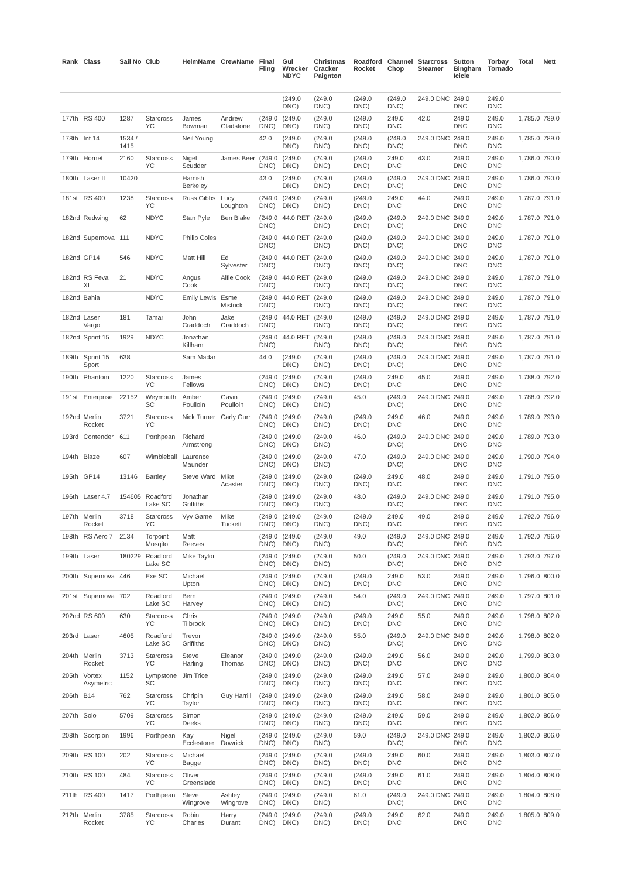| Rank | Class | Sail No | Club | HelmName | CrewName | Final Fling | Gul Wrecker NDYC | Christmas Cracker Paignton | Roadford Rocket | Channel Chop | Starcross Steamer | Sutton Bingham Icicle | Torbay Tornado | Total | Nett |
| --- | --- | --- | --- | --- | --- | --- | --- | --- | --- | --- | --- | --- | --- | --- | --- |
| | | | | | | | (249.0 DNC) | (249.0 DNC) | (249.0 DNC) | (249.0 DNC) | 249.0 DNC | 249.0 DNC | 249.0 DNC | | |
| 177th | RS 400 | 1287 | Starcross YC | James Bowman | Andrew Gladstone | (249.0 DNC) | (249.0 DNC) | (249.0 DNC) | (249.0 DNC) | 249.0 DNC | 42.0 | 249.0 DNC | 249.0 DNC | 1,785.0 | 789.0 |
| 178th | Int 14 | 1534 / 1415 | | Neil Young | | 42.0 | (249.0 DNC) | (249.0 DNC) | (249.0 DNC) | (249.0 DNC) | 249.0 DNC | 249.0 DNC | 249.0 DNC | 1,785.0 | 789.0 |
| 179th | Hornet | 2160 | Starcross YC | Nigel Scudder | James Beer | (249.0 DNC) | (249.0 DNC) | (249.0 DNC) | (249.0 DNC) | 249.0 DNC | 43.0 | 249.0 DNC | 249.0 DNC | 1,786.0 | 790.0 |
| 180th | Laser II | 10420 | | Hamish Berkeley | | 43.0 | (249.0 DNC) | (249.0 DNC) | (249.0 DNC) | (249.0 DNC) | 249.0 DNC | 249.0 DNC | 249.0 DNC | 1,786.0 | 790.0 |
| 181st | RS 400 | 1238 | Starcross YC | Russ Gibbs | Lucy Loughton | (249.0 DNC) | (249.0 DNC) | (249.0 DNC) | (249.0 DNC) | 249.0 DNC | 44.0 | 249.0 DNC | 249.0 DNC | 1,787.0 | 791.0 |
| 182nd | Redwing | 62 | NDYC | Stan Pyle | Ben Blake | (249.0 DNC) | 44.0 RET | (249.0 DNC) | (249.0 DNC) | (249.0 DNC) | 249.0 DNC | 249.0 DNC | 249.0 DNC | 1,787.0 | 791.0 |
| 182nd | Supernova | 111 | NDYC | Philip Coles | | (249.0 DNC) | 44.0 RET | (249.0 DNC) | (249.0 DNC) | (249.0 DNC) | 249.0 DNC | 249.0 DNC | 249.0 DNC | 1,787.0 | 791.0 |
| 182nd | GP14 | 546 | NDYC | Matt Hill | Ed Sylvester | (249.0 DNC) | 44.0 RET | (249.0 DNC) | (249.0 DNC) | (249.0 DNC) | 249.0 DNC | 249.0 DNC | 249.0 DNC | 1,787.0 | 791.0 |
| 182nd | RS Feva XL | 21 | NDYC | Angus Cook | Alfie Cook | (249.0 DNC) | 44.0 RET | (249.0 DNC) | (249.0 DNC) | (249.0 DNC) | 249.0 DNC | 249.0 DNC | 249.0 DNC | 1,787.0 | 791.0 |
| 182nd | Bahia | | NDYC | Emily Lewis | Esme Mistrick | (249.0 DNC) | 44.0 RET | (249.0 DNC) | (249.0 DNC) | (249.0 DNC) | 249.0 DNC | 249.0 DNC | 249.0 DNC | 1,787.0 | 791.0 |
| 182nd | Laser Vargo | 181 | Tamar | John Craddoch | Jake Craddoch | (249.0 DNC) | 44.0 RET | (249.0 DNC) | (249.0 DNC) | (249.0 DNC) | 249.0 DNC | 249.0 DNC | 249.0 DNC | 1,787.0 | 791.0 |
| 182nd | Sprint 15 | 1929 | NDYC | Jonathan Killham | | (249.0 DNC) | 44.0 RET | (249.0 DNC) | (249.0 DNC) | (249.0 DNC) | 249.0 DNC | 249.0 DNC | 249.0 DNC | 1,787.0 | 791.0 |
| 189th | Sprint 15 Sport | 638 | | Sam Madar | | 44.0 | (249.0 DNC) | (249.0 DNC) | (249.0 DNC) | (249.0 DNC) | 249.0 DNC | 249.0 DNC | 249.0 DNC | 1,787.0 | 791.0 |
| 190th | Phantom | 1220 | Starcross YC | James Fellows | | (249.0 DNC) | (249.0 DNC) | (249.0 DNC) | (249.0 DNC) | 249.0 DNC | 45.0 | 249.0 DNC | 249.0 DNC | 1,788.0 | 792.0 |
| 191st | Enterprise | 22152 | Weymouth SC | Amber Poulloin | Gavin Poulloin | (249.0 DNC) | (249.0 DNC) | (249.0 DNC) | 45.0 | (249.0 DNC) | 249.0 DNC | 249.0 DNC | 249.0 DNC | 1,788.0 | 792.0 |
| 192nd | Merlin Rocket | 3721 | Starcross YC | Nick Turner | Carly Gurr | (249.0 DNC) | (249.0 DNC) | (249.0 DNC) | (249.0 DNC) | 249.0 DNC | 46.0 | 249.0 DNC | 249.0 DNC | 1,789.0 | 793.0 |
| 193rd | Contender | 611 | Porthpean | Richard Armstrong | | (249.0 DNC) | (249.0 DNC) | (249.0 DNC) | 46.0 | (249.0 DNC) | 249.0 DNC | 249.0 DNC | 249.0 DNC | 1,789.0 | 793.0 |
| 194th | Blaze | 607 | Wimbleball | Laurence Maunder | | (249.0 DNC) | (249.0 DNC) | (249.0 DNC) | 47.0 | (249.0 DNC) | 249.0 DNC | 249.0 DNC | 249.0 DNC | 1,790.0 | 794.0 |
| 195th | GP14 | 13146 | Bartley | Steve Ward | Mike Acaster | (249.0 DNC) | (249.0 DNC) | (249.0 DNC) | (249.0 DNC) | 249.0 DNC | 48.0 | 249.0 DNC | 249.0 DNC | 1,791.0 | 795.0 |
| 196th | Laser 4.7 | 154605 | Roadford Lake SC | Jonathan Griffiths | | (249.0 DNC) | (249.0 DNC) | (249.0 DNC) | 48.0 | (249.0 DNC) | 249.0 DNC | 249.0 DNC | 249.0 DNC | 1,791.0 | 795.0 |
| 197th | Merlin Rocket | 3718 | Starcross YC | Vyv Game | Mike Tuckett | (249.0 DNC) | (249.0 DNC) | (249.0 DNC) | (249.0 DNC) | 249.0 DNC | 49.0 | 249.0 DNC | 249.0 DNC | 1,792.0 | 796.0 |
| 198th | RS Aero 7 | 2134 | Torpoint Mosqito | Matt Reeves | | (249.0 DNC) | (249.0 DNC) | (249.0 DNC) | 49.0 | (249.0 DNC) | 249.0 DNC | 249.0 DNC | 249.0 DNC | 1,792.0 | 796.0 |
| 199th | Laser | 180229 | Roadford Lake SC | Mike Taylor | | (249.0 DNC) | (249.0 DNC) | (249.0 DNC) | 50.0 | (249.0 DNC) | 249.0 DNC | 249.0 DNC | 249.0 DNC | 1,793.0 | 797.0 |
| 200th | Supernova | 446 | Exe SC | Michael Upton | | (249.0 DNC) | (249.0 DNC) | (249.0 DNC) | (249.0 DNC) | 249.0 DNC | 53.0 | 249.0 DNC | 249.0 DNC | 1,796.0 | 800.0 |
| 201st | Supernova | 702 | Roadford Lake SC | Bern Harvey | | (249.0 DNC) | (249.0 DNC) | (249.0 DNC) | 54.0 | (249.0 DNC) | 249.0 DNC | 249.0 DNC | 249.0 DNC | 1,797.0 | 801.0 |
| 202nd | RS 600 | 630 | Starcross YC | Chris Tilbrook | | (249.0 DNC) | (249.0 DNC) | (249.0 DNC) | (249.0 DNC) | 249.0 DNC | 55.0 | 249.0 DNC | 249.0 DNC | 1,798.0 | 802.0 |
| 203rd | Laser | 4605 | Roadford Lake SC | Trevor Griffiths | | (249.0 DNC) | (249.0 DNC) | (249.0 DNC) | 55.0 | (249.0 DNC) | 249.0 DNC | 249.0 DNC | 249.0 DNC | 1,798.0 | 802.0 |
| 204th | Merlin Rocket | 3713 | Starcross YC | Steve Harling | Eleanor Thomas | (249.0 DNC) | (249.0 DNC) | (249.0 DNC) | (249.0 DNC) | 249.0 DNC | 56.0 | 249.0 DNC | 249.0 DNC | 1,799.0 | 803.0 |
| 205th | Vortex Asymetric | 1152 | Lympstone SC | Jim Trice | | (249.0 DNC) | (249.0 DNC) | (249.0 DNC) | (249.0 DNC) | 249.0 DNC | 57.0 | 249.0 DNC | 249.0 DNC | 1,800.0 | 804.0 |
| 206th | B14 | 762 | Starcross YC | Chripin Taylor | Guy Harrill | (249.0 DNC) | (249.0 DNC) | (249.0 DNC) | (249.0 DNC) | 249.0 DNC | 58.0 | 249.0 DNC | 249.0 DNC | 1,801.0 | 805.0 |
| 207th | Solo | 5709 | Starcross YC | Simon Deeks | | (249.0 DNC) | (249.0 DNC) | (249.0 DNC) | (249.0 DNC) | 249.0 DNC | 59.0 | 249.0 DNC | 249.0 DNC | 1,802.0 | 806.0 |
| 208th | Scorpion | 1996 | Porthpean | Kay Ecclestone | Nigel Dowrick | (249.0 DNC) | (249.0 DNC) | (249.0 DNC) | 59.0 | (249.0 DNC) | 249.0 DNC | 249.0 DNC | 249.0 DNC | 1,802.0 | 806.0 |
| 209th | RS 100 | 202 | Starcross YC | Michael Bagge | | (249.0 DNC) | (249.0 DNC) | (249.0 DNC) | (249.0 DNC) | 249.0 DNC | 60.0 | 249.0 DNC | 249.0 DNC | 1,803.0 | 807.0 |
| 210th | RS 100 | 484 | Starcross YC | Oliver Greenslade | | (249.0 DNC) | (249.0 DNC) | (249.0 DNC) | (249.0 DNC) | 249.0 DNC | 61.0 | 249.0 DNC | 249.0 DNC | 1,804.0 | 808.0 |
| 211th | RS 400 | 1417 | Porthpean | Steve Wingrove | Ashley Wingrove | (249.0 DNC) | (249.0 DNC) | (249.0 DNC) | 61.0 | (249.0 DNC) | 249.0 DNC | 249.0 DNC | 249.0 DNC | 1,804.0 | 808.0 |
| 212th | Merlin Rocket | 3785 | Starcross YC | Robin Charles | Harry Durant | (249.0 DNC) | (249.0 DNC) | (249.0 DNC) | (249.0 DNC) | 249.0 DNC | 62.0 | 249.0 DNC | 249.0 DNC | 1,805.0 | 809.0 |